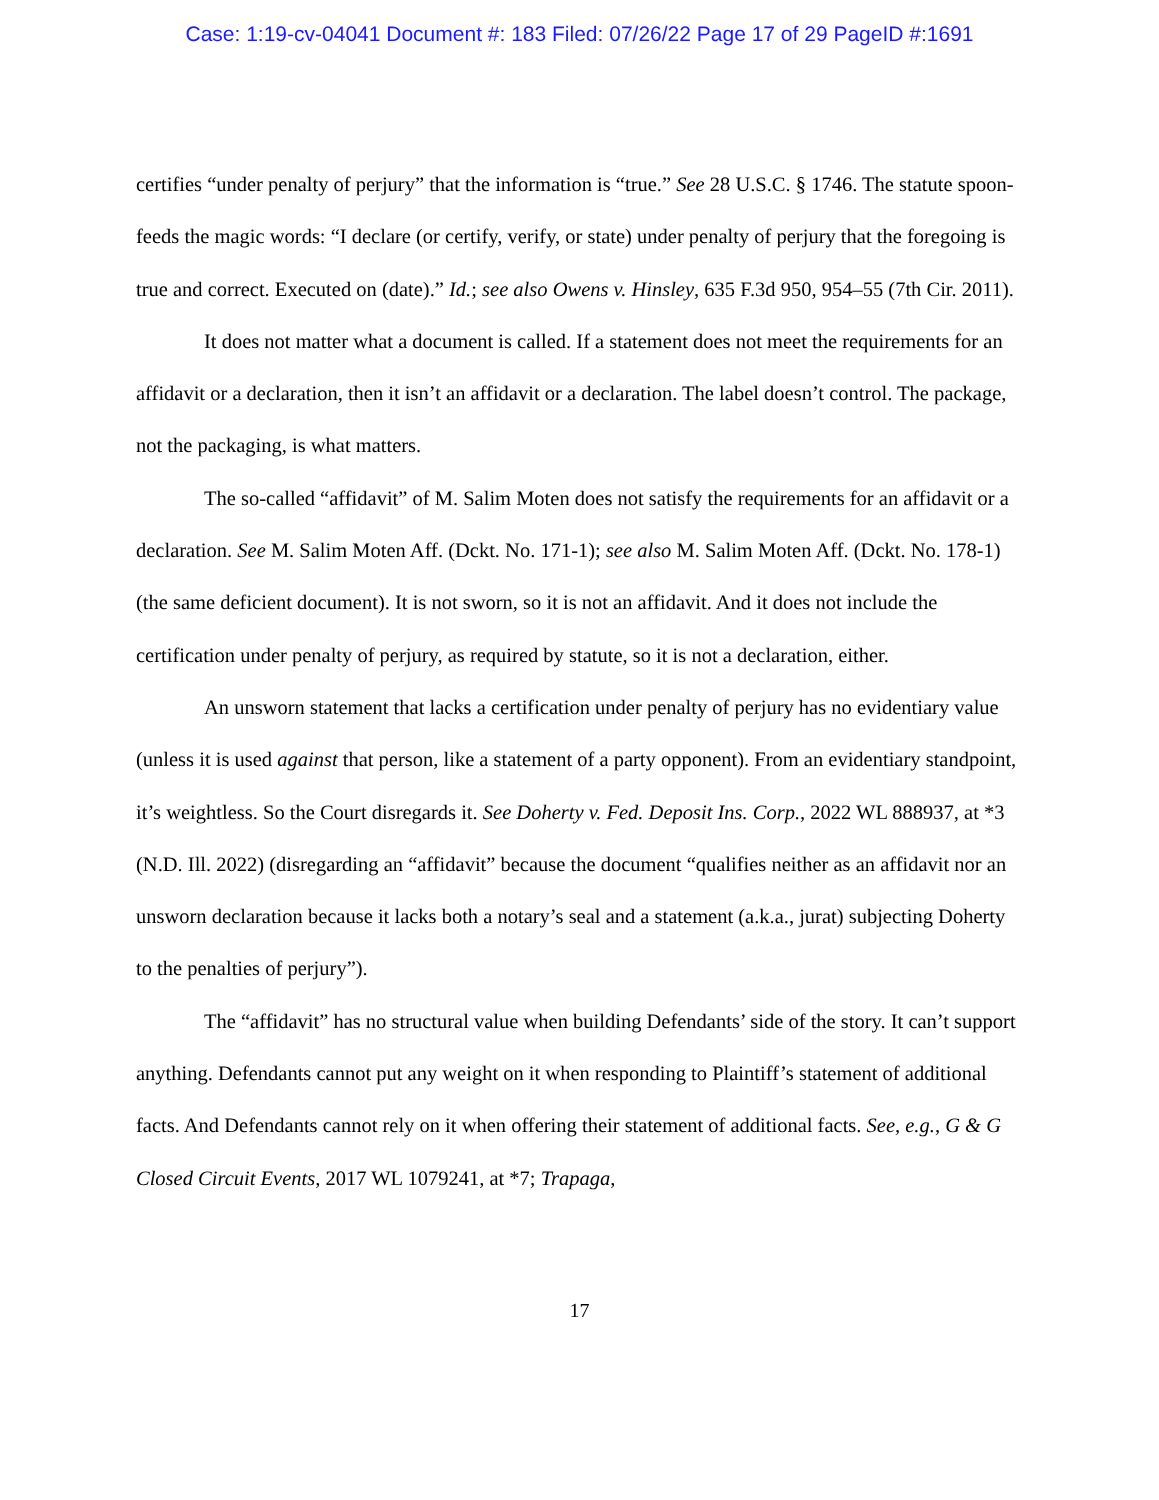Case: 1:19-cv-04041 Document #: 183 Filed: 07/26/22 Page 17 of 29 PageID #:1691
certifies “under penalty of perjury” that the information is “true.” See 28 U.S.C. § 1746. The statute spoon-feeds the magic words: “I declare (or certify, verify, or state) under penalty of perjury that the foregoing is true and correct. Executed on (date).” Id.; see also Owens v. Hinsley, 635 F.3d 950, 954–55 (7th Cir. 2011).
It does not matter what a document is called. If a statement does not meet the requirements for an affidavit or a declaration, then it isn’t an affidavit or a declaration. The label doesn’t control. The package, not the packaging, is what matters.
The so-called “affidavit” of M. Salim Moten does not satisfy the requirements for an affidavit or a declaration. See M. Salim Moten Aff. (Dckt. No. 171-1); see also M. Salim Moten Aff. (Dckt. No. 178-1) (the same deficient document). It is not sworn, so it is not an affidavit. And it does not include the certification under penalty of perjury, as required by statute, so it is not a declaration, either.
An unsworn statement that lacks a certification under penalty of perjury has no evidentiary value (unless it is used against that person, like a statement of a party opponent). From an evidentiary standpoint, it’s weightless. So the Court disregards it. See Doherty v. Fed. Deposit Ins. Corp., 2022 WL 888937, at *3 (N.D. Ill. 2022) (disregarding an “affidavit” because the document “qualifies neither as an affidavit nor an unsworn declaration because it lacks both a notary’s seal and a statement (a.k.a., jurat) subjecting Doherty to the penalties of perjury”).
The “affidavit” has no structural value when building Defendants’ side of the story. It can’t support anything. Defendants cannot put any weight on it when responding to Plaintiff’s statement of additional facts. And Defendants cannot rely on it when offering their statement of additional facts. See, e.g., G & G Closed Circuit Events, 2017 WL 1079241, at *7; Trapaga,
17